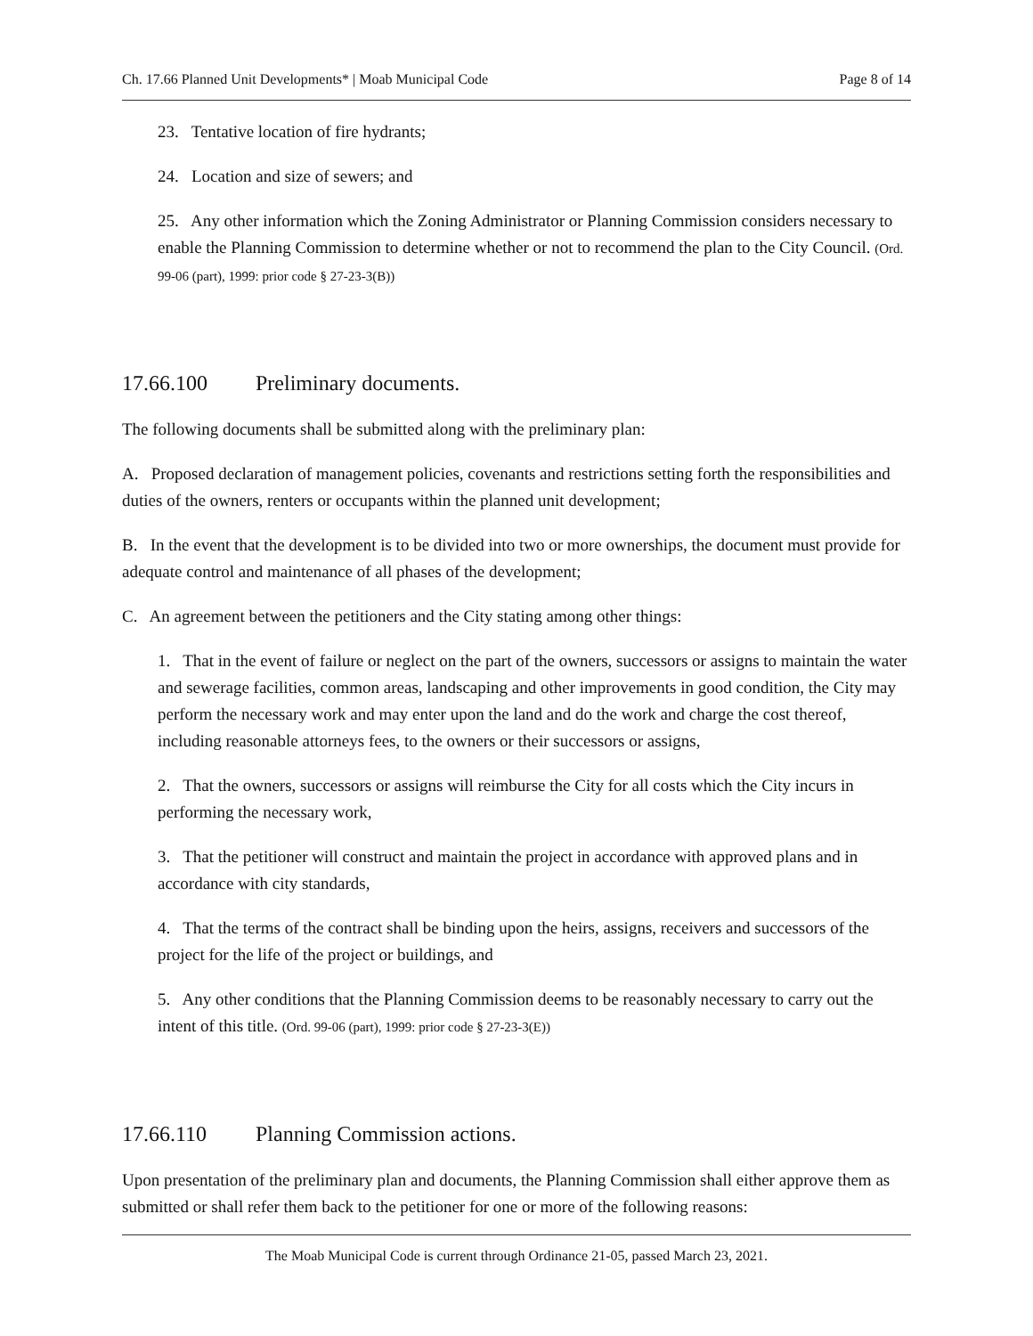Ch. 17.66 Planned Unit Developments* | Moab Municipal Code Page 8 of 14
23. Tentative location of fire hydrants;
24. Location and size of sewers; and
25. Any other information which the Zoning Administrator or Planning Commission considers necessary to enable the Planning Commission to determine whether or not to recommend the plan to the City Council. (Ord. 99-06 (part), 1999: prior code § 27-23-3(B))
17.66.100 Preliminary documents.
The following documents shall be submitted along with the preliminary plan:
A. Proposed declaration of management policies, covenants and restrictions setting forth the responsibilities and duties of the owners, renters or occupants within the planned unit development;
B. In the event that the development is to be divided into two or more ownerships, the document must provide for adequate control and maintenance of all phases of the development;
C. An agreement between the petitioners and the City stating among other things:
1. That in the event of failure or neglect on the part of the owners, successors or assigns to maintain the water and sewerage facilities, common areas, landscaping and other improvements in good condition, the City may perform the necessary work and may enter upon the land and do the work and charge the cost thereof, including reasonable attorneys fees, to the owners or their successors or assigns,
2. That the owners, successors or assigns will reimburse the City for all costs which the City incurs in performing the necessary work,
3. That the petitioner will construct and maintain the project in accordance with approved plans and in accordance with city standards,
4. That the terms of the contract shall be binding upon the heirs, assigns, receivers and successors of the project for the life of the project or buildings, and
5. Any other conditions that the Planning Commission deems to be reasonably necessary to carry out the intent of this title. (Ord. 99-06 (part), 1999: prior code § 27-23-3(E))
17.66.110 Planning Commission actions.
Upon presentation of the preliminary plan and documents, the Planning Commission shall either approve them as submitted or shall refer them back to the petitioner for one or more of the following reasons:
The Moab Municipal Code is current through Ordinance 21-05, passed March 23, 2021.